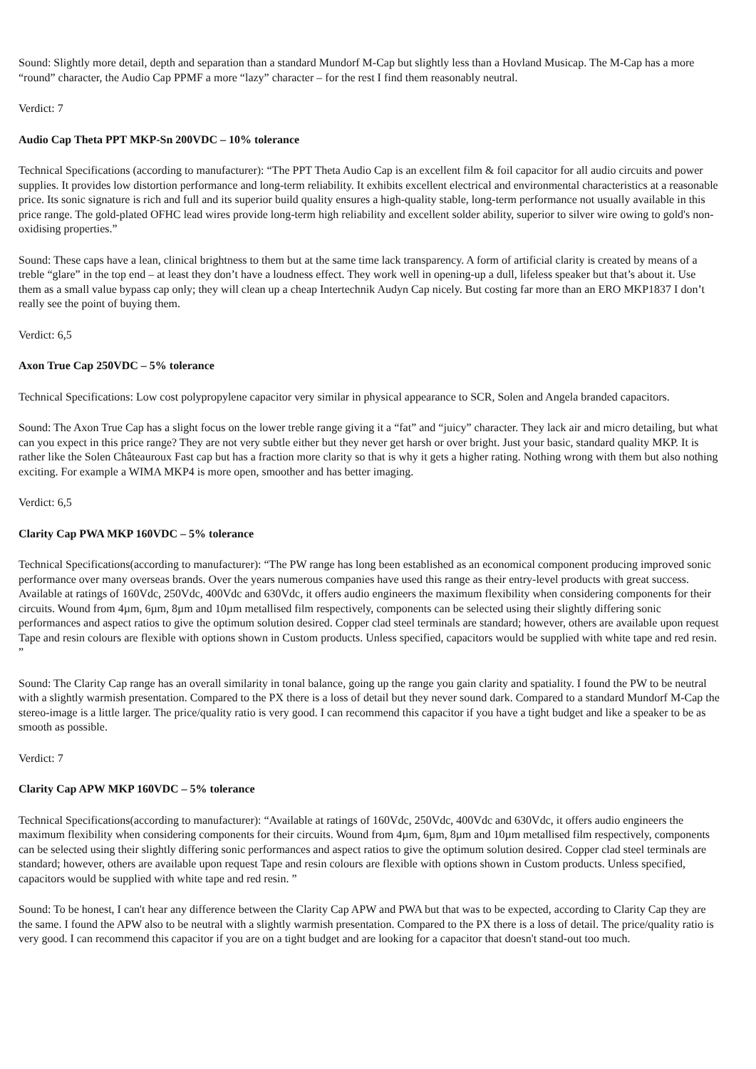Sound: Slightly more detail, depth and separation than a standard Mundorf M-Cap but slightly less than a Hovland Musicap. The M-Cap has a more “round” character, the Audio Cap PPMF a more “lazy” character – for the rest I find them reasonably neutral.
Verdict: 7
Audio Cap Theta PPT MKP-Sn 200VDC – 10% tolerance
Technical Specifications (according to manufacturer): “The PPT Theta Audio Cap is an excellent film & foil capacitor for all audio circuits and power supplies. It provides low distortion performance and long-term reliability. It exhibits excellent electrical and environmental characteristics at a reasonable price. Its sonic signature is rich and full and its superior build quality ensures a high-quality stable, long-term performance not usually available in this price range. The gold-plated OFHC lead wires provide long-term high reliability and excellent solder ability, superior to silver wire owing to gold's non-oxidising properties.”
Sound: These caps have a lean, clinical brightness to them but at the same time lack transparency. A form of artificial clarity is created by means of a treble “glare” in the top end – at least they don’t have a loudness effect. They work well in opening-up a dull, lifeless speaker but that’s about it. Use them as a small value bypass cap only; they will clean up a cheap Intertechnik Audyn Cap nicely. But costing far more than an ERO MKP1837 I don’t really see the point of buying them.
Verdict: 6,5
Axon True Cap 250VDC – 5% tolerance
Technical Specifications: Low cost polypropylene capacitor very similar in physical appearance to SCR, Solen and Angela branded capacitors.
Sound: The Axon True Cap has a slight focus on the lower treble range giving it a “fat” and “juicy” character. They lack air and micro detailing, but what can you expect in this price range? They are not very subtle either but they never get harsh or over bright. Just your basic, standard quality MKP. It is rather like the Solen Châteauroux Fast cap but has a fraction more clarity so that is why it gets a higher rating. Nothing wrong with them but also nothing exciting. For example a WIMA MKP4 is more open, smoother and has better imaging.
Verdict: 6,5
Clarity Cap PWA MKP 160VDC – 5% tolerance
Technical Specifications(according to manufacturer): “The PW range has long been established as an economical component producing improved sonic performance over many overseas brands. Over the years numerous companies have used this range as their entry-level products with great success. Available at ratings of 160Vdc, 250Vdc, 400Vdc and 630Vdc, it offers audio engineers the maximum flexibility when considering components for their circuits. Wound from 4µm, 6µm, 8µm and 10µm metallised film respectively, components can be selected using their slightly differing sonic performances and aspect ratios to give the optimum solution desired. Copper clad steel terminals are standard; however, others are available upon request Tape and resin colours are flexible with options shown in Custom products. Unless specified, capacitors would be supplied with white tape and red resin. ”
Sound: The Clarity Cap range has an overall similarity in tonal balance, going up the range you gain clarity and spatiality. I found the PW to be neutral with a slightly warmish presentation. Compared to the PX there is a loss of detail but they never sound dark. Compared to a standard Mundorf M-Cap the stereo-image is a little larger. The price/quality ratio is very good. I can recommend this capacitor if you have a tight budget and like a speaker to be as smooth as possible.
Verdict: 7
Clarity Cap APW MKP 160VDC – 5% tolerance
Technical Specifications(according to manufacturer): “Available at ratings of 160Vdc, 250Vdc, 400Vdc and 630Vdc, it offers audio engineers the maximum flexibility when considering components for their circuits. Wound from 4µm, 6µm, 8µm and 10µm metallised film respectively, components can be selected using their slightly differing sonic performances and aspect ratios to give the optimum solution desired. Copper clad steel terminals are standard; however, others are available upon request Tape and resin colours are flexible with options shown in Custom products. Unless specified, capacitors would be supplied with white tape and red resin. ”
Sound: To be honest, I can't hear any difference between the Clarity Cap APW and PWA but that was to be expected, according to Clarity Cap they are the same. I found the APW also to be neutral with a slightly warmish presentation. Compared to the PX there is a loss of detail. The price/quality ratio is very good. I can recommend this capacitor if you are on a tight budget and are looking for a capacitor that doesn't stand-out too much.